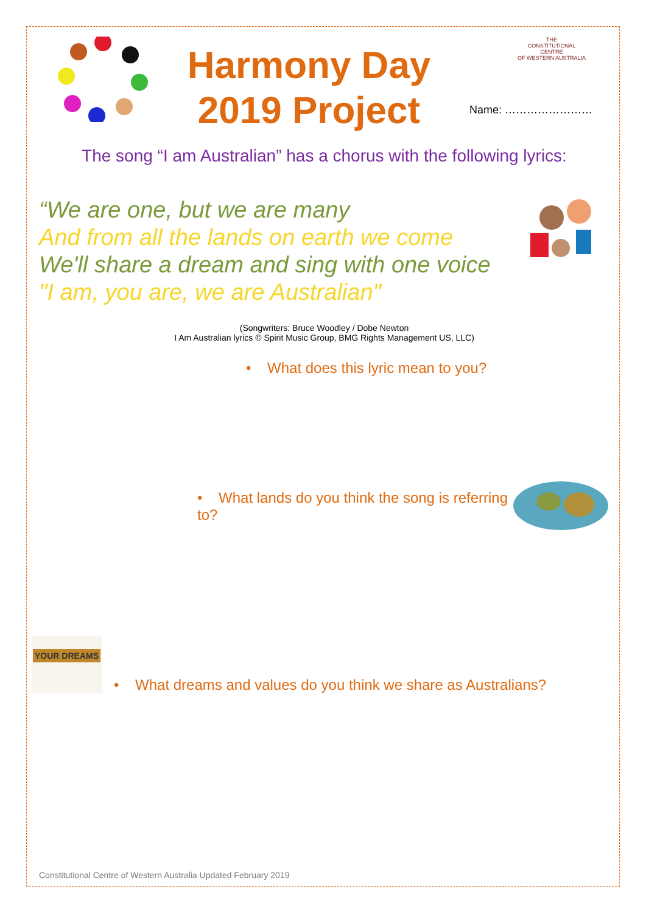Harmony Day
2019 Project
THE
CONSTITUTIONAL
CENTRE
OF WESTERN AUSTRALIA
Name: ……………………
The song “I am Australian” has a chorus with the following lyrics:
“We are one, but we are many
And from all the lands on earth we come
We'll share a dream and sing with one voice
"I am, you are, we are Australian"
(Songwriters: Bruce Woodley / Dobe Newton
I Am Australian lyrics © Spirit Music Group, BMG Rights Management US, LLC)
• What does this lyric mean to you?
• What lands do you think the song is referring to?
YOUR DREAMS
• What dreams and values do you think we share as Australians?
Constitutional Centre of Western Australia Updated February 2019